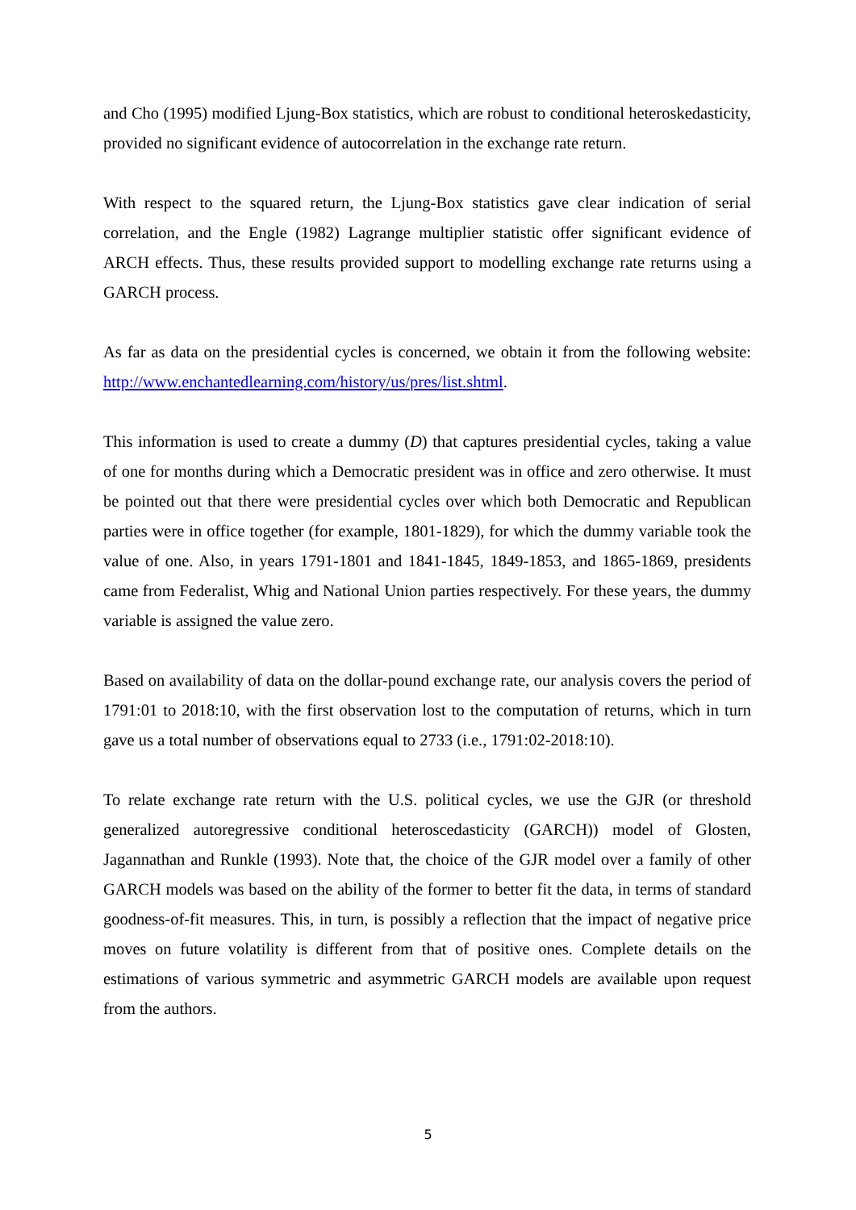and Cho (1995) modified Ljung-Box statistics, which are robust to conditional heteroskedasticity, provided no significant evidence of autocorrelation in the exchange rate return.
With respect to the squared return, the Ljung-Box statistics gave clear indication of serial correlation, and the Engle (1982) Lagrange multiplier statistic offer significant evidence of ARCH effects. Thus, these results provided support to modelling exchange rate returns using a GARCH process.
As far as data on the presidential cycles is concerned, we obtain it from the following website: http://www.enchantedlearning.com/history/us/pres/list.shtml.
This information is used to create a dummy (D) that captures presidential cycles, taking a value of one for months during which a Democratic president was in office and zero otherwise. It must be pointed out that there were presidential cycles over which both Democratic and Republican parties were in office together (for example, 1801-1829), for which the dummy variable took the value of one. Also, in years 1791-1801 and 1841-1845, 1849-1853, and 1865-1869, presidents came from Federalist, Whig and National Union parties respectively. For these years, the dummy variable is assigned the value zero.
Based on availability of data on the dollar-pound exchange rate, our analysis covers the period of 1791:01 to 2018:10, with the first observation lost to the computation of returns, which in turn gave us a total number of observations equal to 2733 (i.e., 1791:02-2018:10).
To relate exchange rate return with the U.S. political cycles, we use the GJR (or threshold generalized autoregressive conditional heteroscedasticity (GARCH)) model of Glosten, Jagannathan and Runkle (1993). Note that, the choice of the GJR model over a family of other GARCH models was based on the ability of the former to better fit the data, in terms of standard goodness-of-fit measures. This, in turn, is possibly a reflection that the impact of negative price moves on future volatility is different from that of positive ones. Complete details on the estimations of various symmetric and asymmetric GARCH models are available upon request from the authors.
5